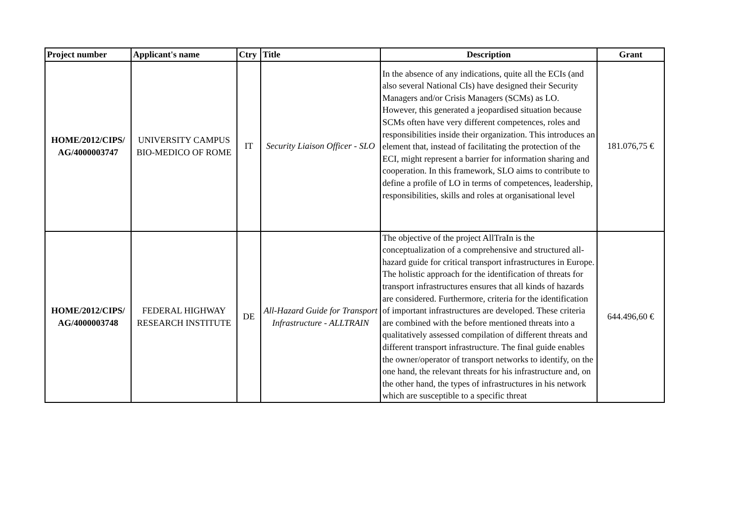| Project number | Applicant's name | Ctry | Title | Description | Grant |
| --- | --- | --- | --- | --- | --- |
| HOME/2012/CIPS/ AG/4000003747 | UNIVERSITY CAMPUS BIO-MEDICO OF ROME | IT | Security Liaison Officer - SLO | In the absence of any indications, quite all the ECIs (and also several National CIs) have designed their Security Managers and/or Crisis Managers (SCMs) as LO. However, this generated a jeopardised situation because SCMs often have very different competences, roles and responsibilities inside their organization. This introduces an element that, instead of facilitating the protection of the ECI, might represent a barrier for information sharing and cooperation. In this framework, SLO aims to contribute to define a profile of LO in terms of competences, leadership, responsibilities, skills and roles at organisational level | 181.076,75 € |
| HOME/2012/CIPS/ AG/4000003748 | FEDERAL HIGHWAY RESEARCH INSTITUTE | DE | All-Hazard Guide for Transport Infrastructure - ALLTRAIN | The objective of the project AllTraIn is the conceptualization of a comprehensive and structured all-hazard guide for critical transport infrastructures in Europe. The holistic approach for the identification of threats for transport infrastructures ensures that all kinds of hazards are considered. Furthermore, criteria for the identification of important infrastructures are developed. These criteria are combined with the before mentioned threats into a qualitatively assessed compilation of different threats and different transport infrastructure. The final guide enables the owner/operator of transport networks to identify, on the one hand, the relevant threats for his infrastructure and, on the other hand, the types of infrastructures in his network which are susceptible to a specific threat | 644.496,60 € |